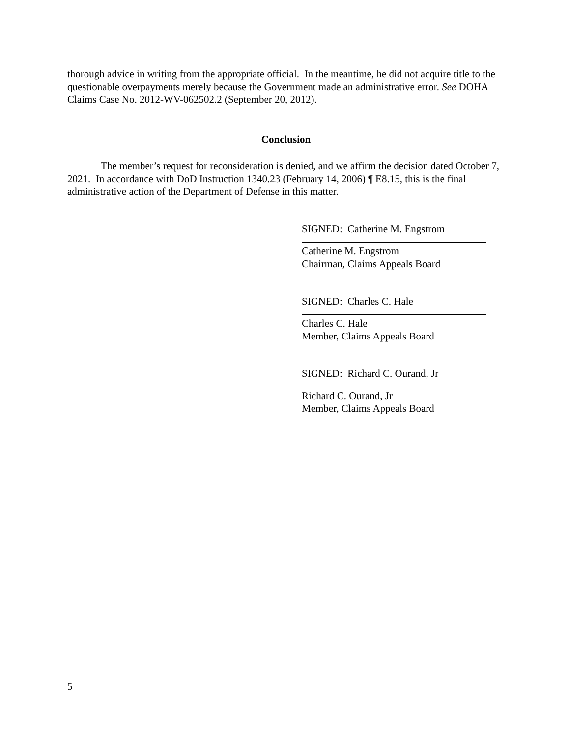thorough advice in writing from the appropriate official. In the meantime, he did not acquire title to the questionable overpayments merely because the Government made an administrative error. See DOHA Claims Case No. 2012-WV-062502.2 (September 20, 2012).
Conclusion
The member’s request for reconsideration is denied, and we affirm the decision dated October 7, 2021. In accordance with DoD Instruction 1340.23 (February 14, 2006) ¶ E8.15, this is the final administrative action of the Department of Defense in this matter.
SIGNED: Catherine M. Engstrom
Catherine M. Engstrom
Chairman, Claims Appeals Board
SIGNED: Charles C. Hale
Charles C. Hale
Member, Claims Appeals Board
SIGNED: Richard C. Ourand, Jr
Richard C. Ourand, Jr
Member, Claims Appeals Board
5